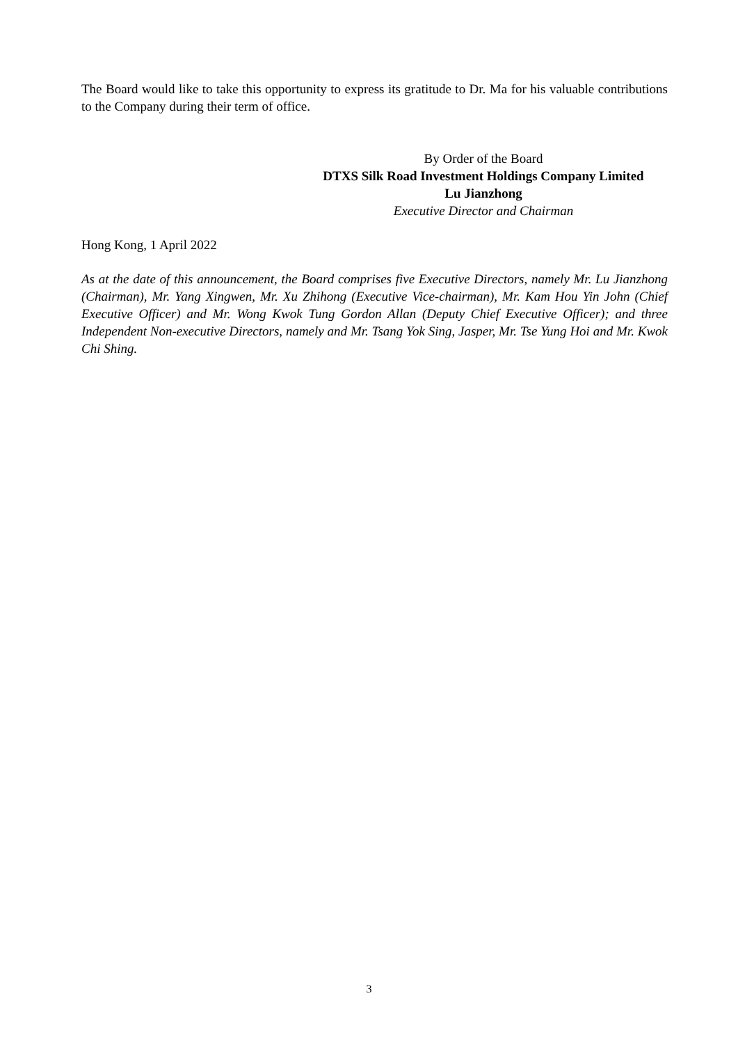The Board would like to take this opportunity to express its gratitude to Dr. Ma for his valuable contributions to the Company during their term of office.
By Order of the Board
DTXS Silk Road Investment Holdings Company Limited
Lu Jianzhong
Executive Director and Chairman
Hong Kong, 1 April 2022
As at the date of this announcement, the Board comprises five Executive Directors, namely Mr. Lu Jianzhong (Chairman), Mr. Yang Xingwen, Mr. Xu Zhihong (Executive Vice-chairman), Mr. Kam Hou Yin John (Chief Executive Officer) and Mr. Wong Kwok Tung Gordon Allan (Deputy Chief Executive Officer); and three Independent Non-executive Directors, namely and Mr. Tsang Yok Sing, Jasper, Mr. Tse Yung Hoi and Mr. Kwok Chi Shing.
3